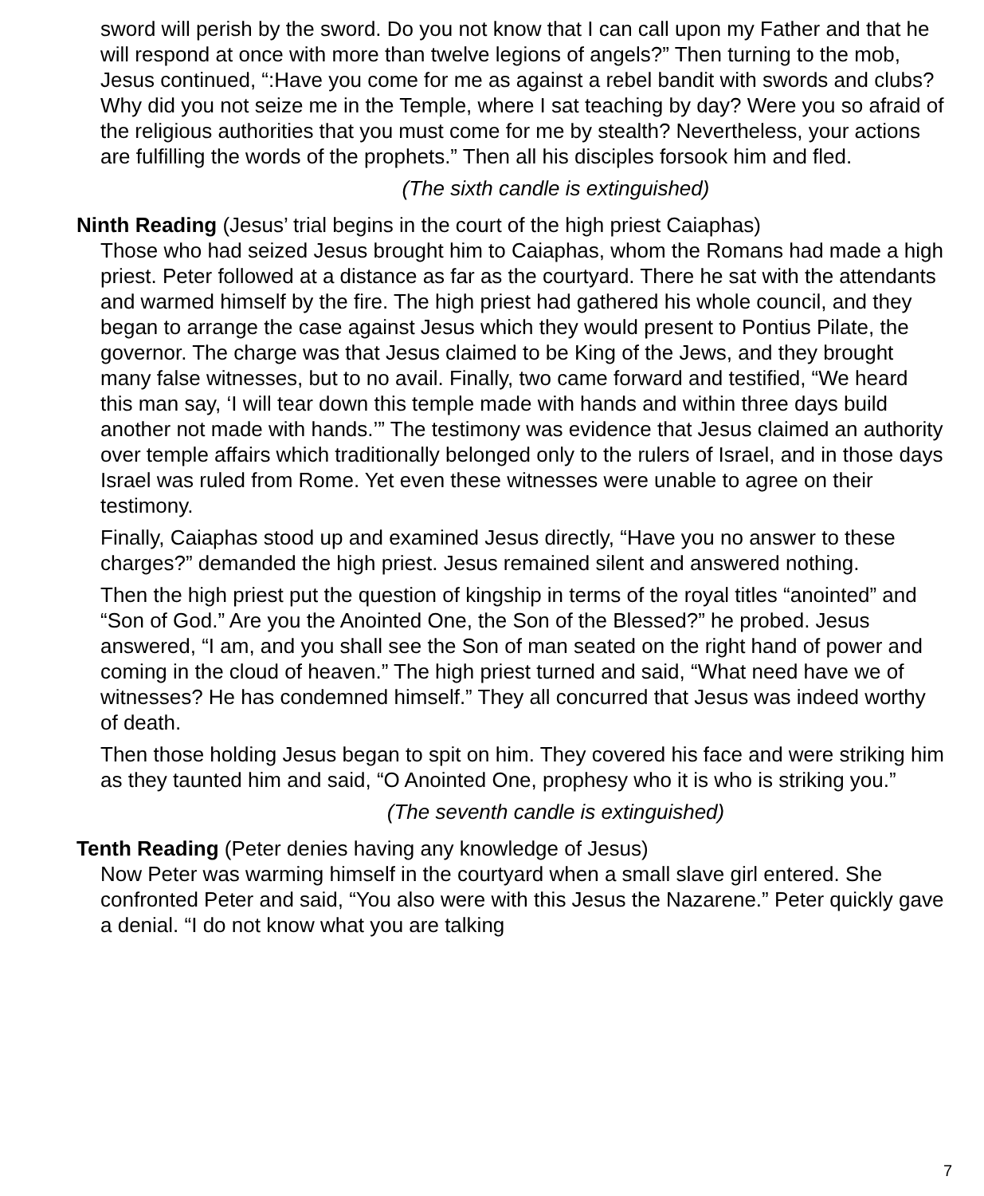sword will perish by the sword. Do you not know that I can call upon my Father and that he will respond at once with more than twelve legions of angels?” Then turning to the mob, Jesus continued, “:Have you come for me as against a rebel bandit with swords and clubs? Why did you not seize me in the Temple, where I sat teaching by day? Were you so afraid of the religious authorities that you must come for me by stealth? Nevertheless, your actions are fulfilling the words of the prophets.” Then all his disciples forsook him and fled.
(The sixth candle is extinguished)
Ninth Reading (Jesus’ trial begins in the court of the high priest Caiaphas)
Those who had seized Jesus brought him to Caiaphas, whom the Romans had made a high priest. Peter followed at a distance as far as the courtyard. There he sat with the attendants and warmed himself by the fire. The high priest had gathered his whole council, and they began to arrange the case against Jesus which they would present to Pontius Pilate, the governor. The charge was that Jesus claimed to be King of the Jews, and they brought many false witnesses, but to no avail. Finally, two came forward and testified, “We heard this man say, ‘I will tear down this temple made with hands and within three days build another not made with hands.’” The testimony was evidence that Jesus claimed an authority over temple affairs which traditionally belonged only to the rulers of Israel, and in those days Israel was ruled from Rome. Yet even these witnesses were unable to agree on their testimony.
Finally, Caiaphas stood up and examined Jesus directly, “Have you no answer to these charges?” demanded the high priest. Jesus remained silent and answered nothing.
Then the high priest put the question of kingship in terms of the royal titles “anointed” and “Son of God.” Are you the Anointed One, the Son of the Blessed?” he probed. Jesus answered, “I am, and you shall see the Son of man seated on the right hand of power and coming in the cloud of heaven.” The high priest turned and said, “What need have we of witnesses? He has condemned himself.” They all concurred that Jesus was indeed worthy of death.
Then those holding Jesus began to spit on him. They covered his face and were striking him as they taunted him and said, “O Anointed One, prophesy who it is who is striking you.”
(The seventh candle is extinguished)
Tenth Reading (Peter denies having any knowledge of Jesus)
Now Peter was warming himself in the courtyard when a small slave girl entered. She confronted Peter and said, “You also were with this Jesus the Nazarene.” Peter quickly gave a denial. “I do not know what you are talking
7